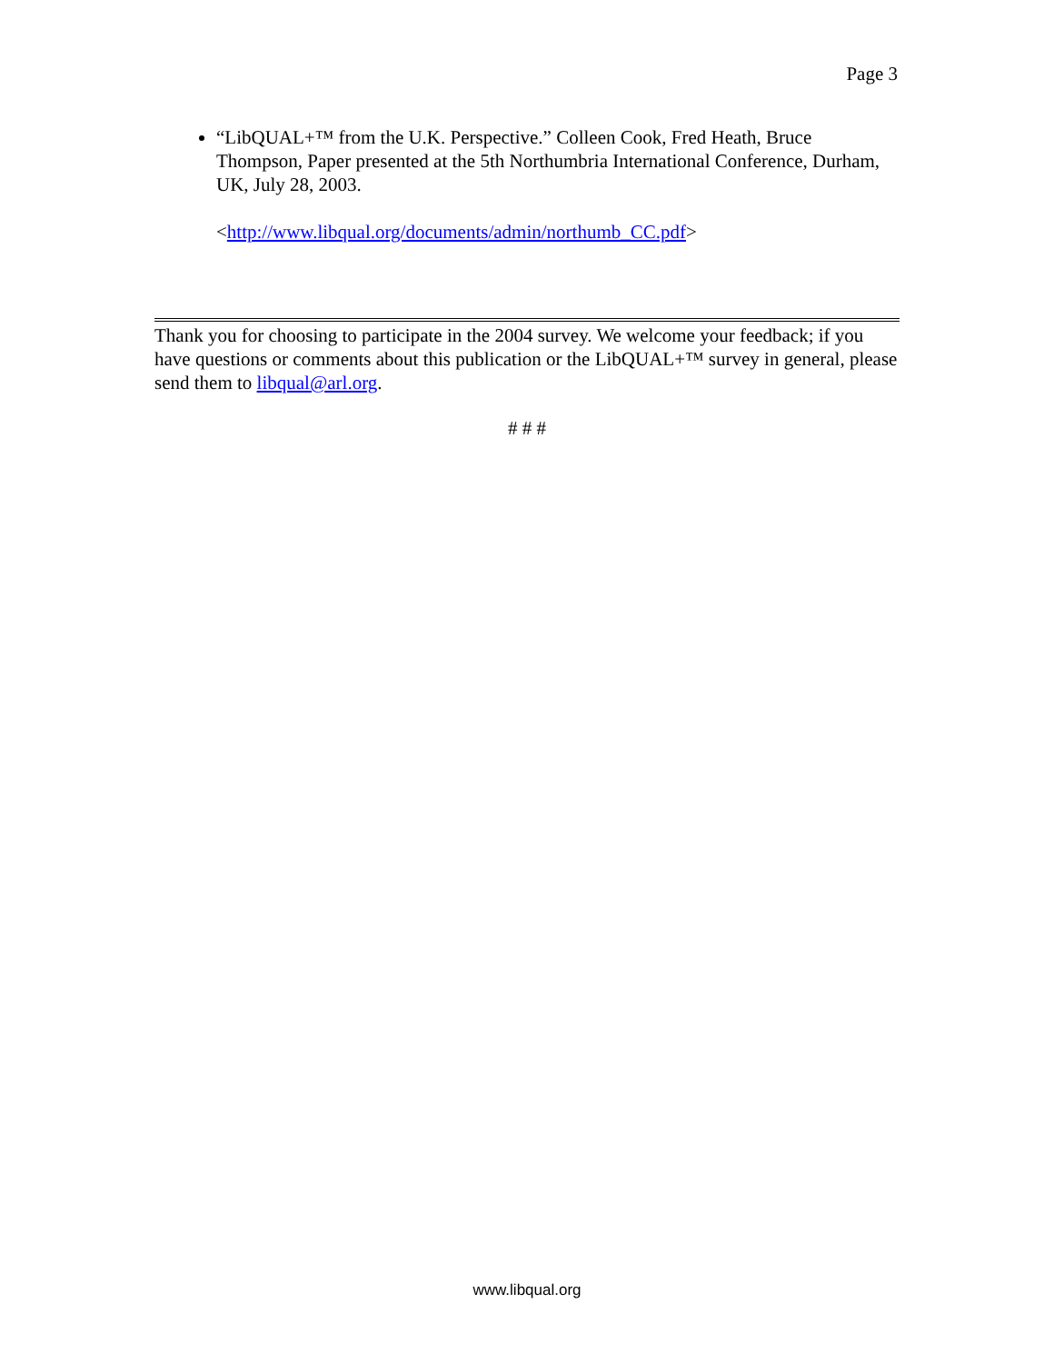Page 3
“LibQUAL+™ from the U.K. Perspective.” Colleen Cook, Fred Heath, Bruce Thompson, Paper presented at the 5th Northumbria International Conference, Durham, UK, July 28, 2003.
<http://www.libqual.org/documents/admin/northumb_CC.pdf>
Thank you for choosing to participate in the 2004 survey. We welcome your feedback; if you have questions or comments about this publication or the LibQUAL+™ survey in general, please send them to libqual@arl.org.
# # #
www.libqual.org